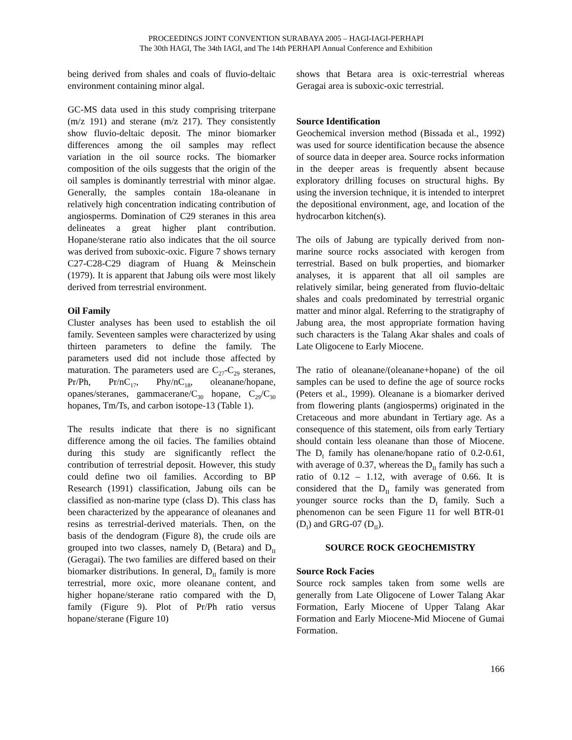PROCEEDINGS JOINT CONVENTION SURABAYA 2005 – HAGI-IAGI-PERHAPI
The 30th HAGI, The 34th IAGI, and The 14th PERHAPI Annual Conference and Exhibition
being derived from shales and coals of fluvio-deltaic environment containing minor algal.
GC-MS data used in this study comprising triterpane (m/z 191) and sterane (m/z 217). They consistently show fluvio-deltaic deposit. The minor biomarker differences among the oil samples may reflect variation in the oil source rocks. The biomarker composition of the oils suggests that the origin of the oil samples is dominantly terrestrial with minor algae. Generally, the samples contain 18a-oleanane in relatively high concentration indicating contribution of angiosperms. Domination of C29 steranes in this area delineates a great higher plant contribution. Hopane/sterane ratio also indicates that the oil source was derived from suboxic-oxic. Figure 7 shows ternary C27-C28-C29 diagram of Huang & Meinschein (1979). It is apparent that Jabung oils were most likely derived from terrestrial environment.
Oil Family
Cluster analyses has been used to establish the oil family. Seventeen samples were characterized by using thirteen parameters to define the family. The parameters used did not include those affected by maturation. The parameters used are C<sub>27</sub>-C<sub>29</sub> steranes, Pr/Ph, Pr/nC<sub>17</sub>, Phy/nC<sub>18</sub>, oleanane/hopane, opanes/steranes, gammacerane/C<sub>30</sub> hopane, C<sub>29</sub>/C<sub>30</sub> hopanes, Tm/Ts, and carbon isotope-13 (Table 1).
The results indicate that there is no significant difference among the oil facies. The families obtaind during this study are significantly reflect the contribution of terrestrial deposit. However, this study could define two oil families. According to BP Research (1991) classification, Jabung oils can be classified as non-marine type (class D). This class has been characterized by the appearance of oleananes and resins as terrestrial-derived materials. Then, on the basis of the dendogram (Figure 8), the crude oils are grouped into two classes, namely D<sub>I</sub> (Betara) and D<sub>II</sub> (Geragai). The two families are differed based on their biomarker distributions. In general, D<sub>II</sub> family is more terrestrial, more oxic, more oleanane content, and higher hopane/sterane ratio compared with the D<sub>I</sub> family (Figure 9). Plot of Pr/Ph ratio versus hopane/sterane (Figure 10)
shows that Betara area is oxic-terrestrial whereas Geragai area is suboxic-oxic terrestrial.
Source Identification
Geochemical inversion method (Bissada et al., 1992) was used for source identification because the absence of source data in deeper area. Source rocks information in the deeper areas is frequently absent because exploratory drilling focuses on structural highs. By using the inversion technique, it is intended to interpret the depositional environment, age, and location of the hydrocarbon kitchen(s).
The oils of Jabung are typically derived from non-marine source rocks associated with kerogen from terrestrial. Based on bulk properties, and biomarker analyses, it is apparent that all oil samples are relatively similar, being generated from fluvio-deltaic shales and coals predominated by terrestrial organic matter and minor algal. Referring to the stratigraphy of Jabung area, the most appropriate formation having such characters is the Talang Akar shales and coals of Late Oligocene to Early Miocene.
The ratio of oleanane/(oleanane+hopane) of the oil samples can be used to define the age of source rocks (Peters et al., 1999). Oleanane is a biomarker derived from flowering plants (angiosperms) originated in the Cretaceous and more abundant in Tertiary age. As a consequence of this statement, oils from early Tertiary should contain less oleanane than those of Miocene. The D<sub>I</sub> family has olenane/hopane ratio of 0.2-0.61, with average of 0.37, whereas the D<sub>II</sub> family has such a ratio of 0.12 – 1.12, with average of 0.66. It is considered that the D<sub>II</sub> family was generated from younger source rocks than the D<sub>I</sub> family. Such a phenomenon can be seen Figure 11 for well BTR-01 (D<sub>I</sub>) and GRG-07 (D<sub>II</sub>).
SOURCE ROCK GEOCHEMISTRY
Source Rock Facies
Source rock samples taken from some wells are generally from Late Oligocene of Lower Talang Akar Formation, Early Miocene of Upper Talang Akar Formation and Early Miocene-Mid Miocene of Gumai Formation.
166